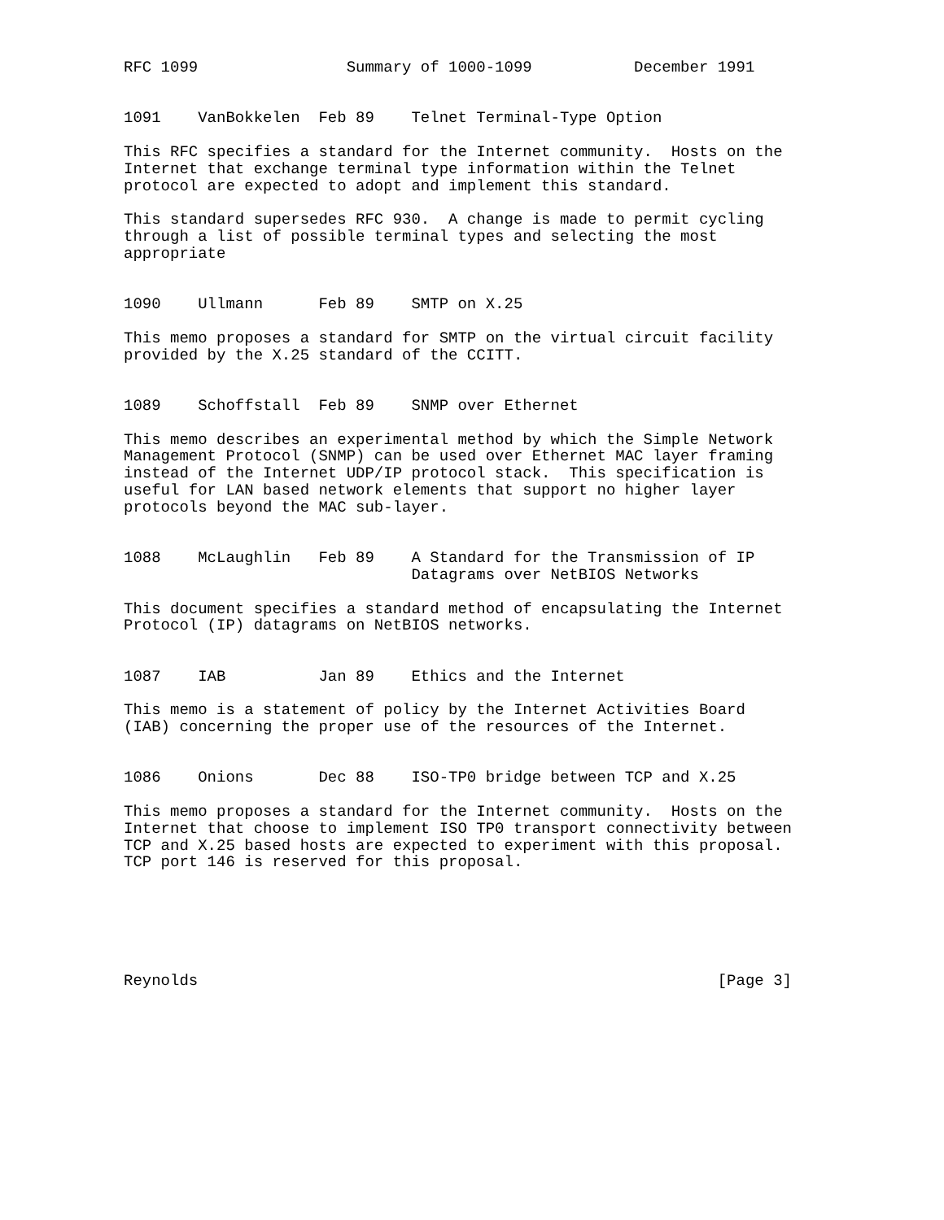RFC 1099                Summary of 1000-1099           December 1991


1091    VanBokkelen  Feb 89    Telnet Terminal-Type Option

This RFC specifies a standard for the Internet community.  Hosts on the
Internet that exchange terminal type information within the Telnet
protocol are expected to adopt and implement this standard.

This standard supersedes RFC 930.  A change is made to permit cycling
through a list of possible terminal types and selecting the most
appropriate


1090    Ullmann      Feb 89    SMTP on X.25

This memo proposes a standard for SMTP on the virtual circuit facility
provided by the X.25 standard of the CCITT.


1089    Schoffstall  Feb 89    SNMP over Ethernet

This memo describes an experimental method by which the Simple Network
Management Protocol (SNMP) can be used over Ethernet MAC layer framing
instead of the Internet UDP/IP protocol stack.  This specification is
useful for LAN based network elements that support no higher layer
protocols beyond the MAC sub-layer.


1088    McLaughlin   Feb 89    A Standard for the Transmission of IP
                               Datagrams over NetBIOS Networks

This document specifies a standard method of encapsulating the Internet
Protocol (IP) datagrams on NetBIOS networks.


1087    IAB          Jan 89    Ethics and the Internet

This memo is a statement of policy by the Internet Activities Board
(IAB) concerning the proper use of the resources of the Internet.


1086    Onions       Dec 88    ISO-TP0 bridge between TCP and X.25

This memo proposes a standard for the Internet community.  Hosts on the
Internet that choose to implement ISO TP0 transport connectivity between
TCP and X.25 based hosts are expected to experiment with this proposal.
TCP port 146 is reserved for this proposal.






Reynolds                                                        [Page 3]